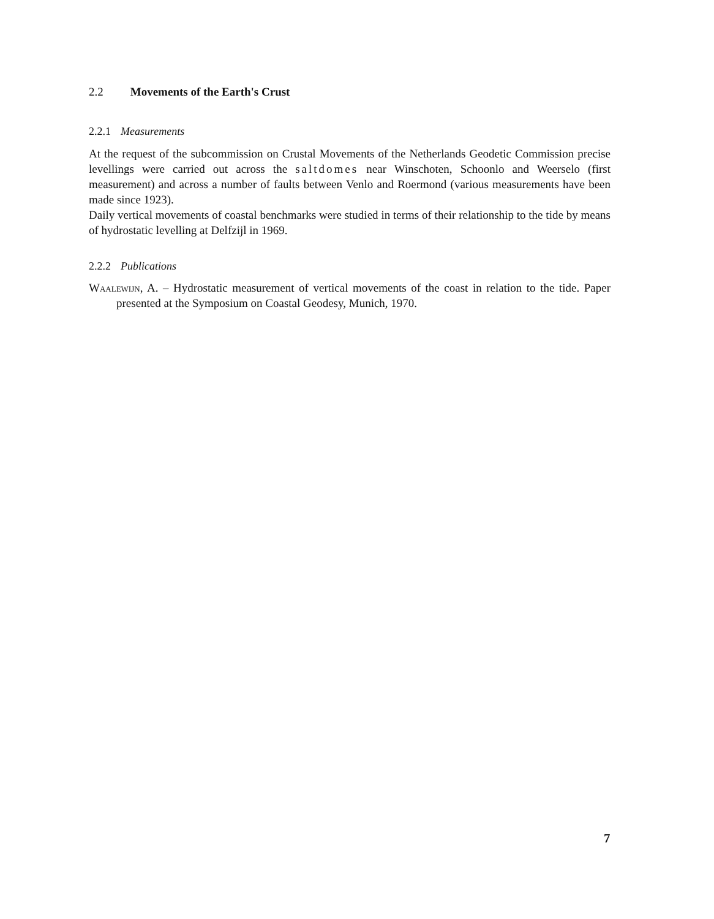2.2 Movements of the Earth's Crust
2.2.1 Measurements
At the request of the subcommission on Crustal Movements of the Netherlands Geodetic Commission precise levellings were carried out across the saltdomes near Winschoten, Schoonlo and Weerselo (first measurement) and across a number of faults between Venlo and Roermond (various measurements have been made since 1923).
Daily vertical movements of coastal benchmarks were studied in terms of their relationship to the tide by means of hydrostatic levelling at Delfzijl in 1969.
2.2.2 Publications
Waalewijn, A. – Hydrostatic measurement of vertical movements of the coast in relation to the tide. Paper presented at the Symposium on Coastal Geodesy, Munich, 1970.
7